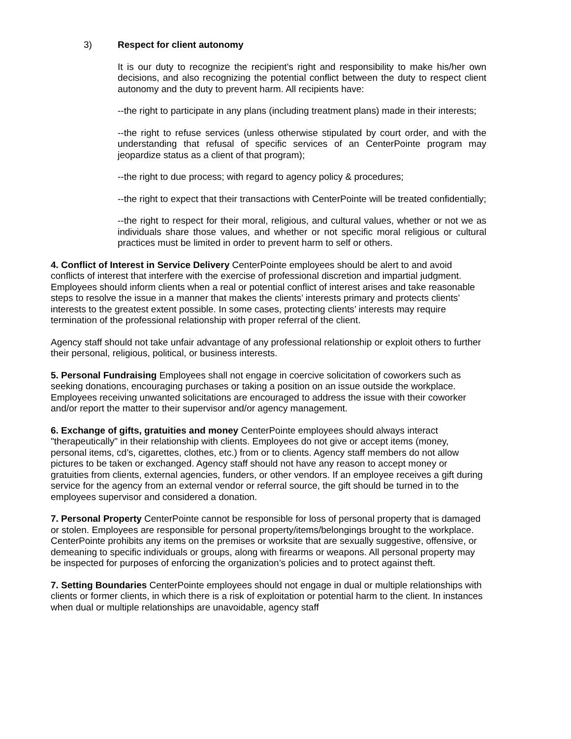3) Respect for client autonomy
It is our duty to recognize the recipient's right and responsibility to make his/her own decisions, and also recognizing the potential conflict between the duty to respect client autonomy and the duty to prevent harm. All recipients have:
--the right to participate in any plans (including treatment plans) made in their interests;
--the right to refuse services (unless otherwise stipulated by court order, and with the understanding that refusal of specific services of an CenterPointe program may jeopardize status as a client of that program);
--the right to due process; with regard to agency policy & procedures;
--the right to expect that their transactions with CenterPointe will be treated confidentially;
--the right to respect for their moral, religious, and cultural values, whether or not we as individuals share those values, and whether or not specific moral religious or cultural practices must be limited in order to prevent harm to self or others.
4. Conflict of Interest in Service Delivery CenterPointe employees should be alert to and avoid conflicts of interest that interfere with the exercise of professional discretion and impartial judgment. Employees should inform clients when a real or potential conflict of interest arises and take reasonable steps to resolve the issue in a manner that makes the clients’ interests primary and protects clients’ interests to the greatest extent possible. In some cases, protecting clients’ interests may require termination of the professional relationship with proper referral of the client.
Agency staff should not take unfair advantage of any professional relationship or exploit others to further their personal, religious, political, or business interests.
5. Personal Fundraising Employees shall not engage in coercive solicitation of coworkers such as seeking donations, encouraging purchases or taking a position on an issue outside the workplace. Employees receiving unwanted solicitations are encouraged to address the issue with their coworker and/or report the matter to their supervisor and/or agency management.
6. Exchange of gifts, gratuities and money CenterPointe employees should always interact "therapeutically" in their relationship with clients. Employees do not give or accept items (money, personal items, cd’s, cigarettes, clothes, etc.) from or to clients. Agency staff members do not allow pictures to be taken or exchanged. Agency staff should not have any reason to accept money or gratuities from clients, external agencies, funders, or other vendors. If an employee receives a gift during service for the agency from an external vendor or referral source, the gift should be turned in to the employees supervisor and considered a donation.
7. Personal Property CenterPointe cannot be responsible for loss of personal property that is damaged or stolen. Employees are responsible for personal property/items/belongings brought to the workplace. CenterPointe prohibits any items on the premises or worksite that are sexually suggestive, offensive, or demeaning to specific individuals or groups, along with firearms or weapons. All personal property may be inspected for purposes of enforcing the organization’s policies and to protect against theft.
7. Setting Boundaries CenterPointe employees should not engage in dual or multiple relationships with clients or former clients, in which there is a risk of exploitation or potential harm to the client. In instances when dual or multiple relationships are unavoidable, agency staff